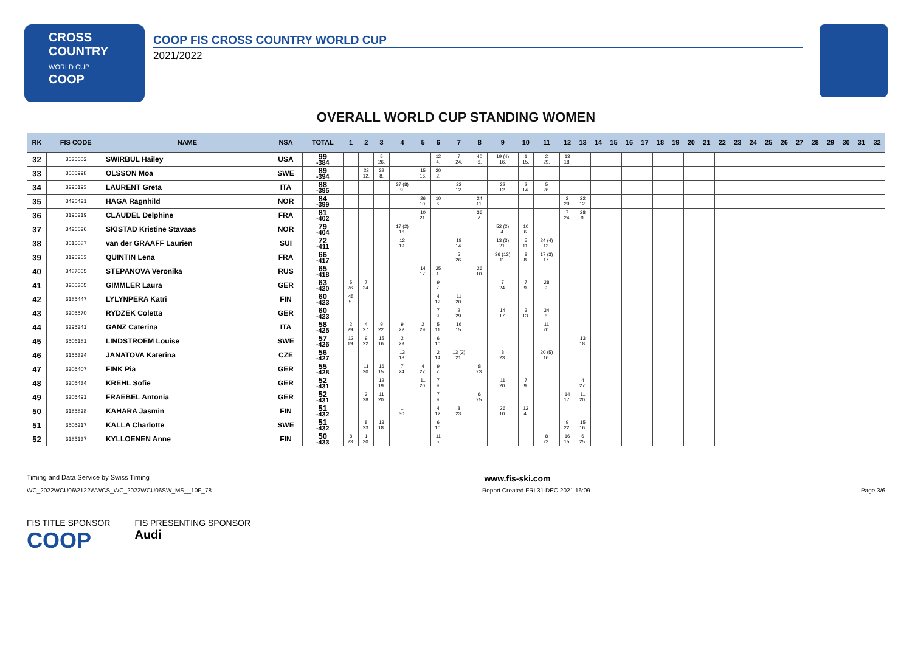CROSS
COUNTRY
WORLD CUP
COOP
COOP FIS CROSS COUNTRY WORLD CUP
2021/2022
OVERALL WORLD CUP STANDING WOMEN
| RK | FIS CODE | NAME | NSA | TOTAL | 1 | 2 | 3 | 4 | 5 | 6 | 7 | 8 | 9 | 10 | 11 | 12 | 13 | 14 | 15 | 16 | 17 | 18 | 19 | 20 | 21 | 22 | 23 | 24 | 25 | 26 | 27 | 28 | 29 | 30 | 31 | 32 |
| --- | --- | --- | --- | --- | --- | --- | --- | --- | --- | --- | --- | --- | --- | --- | --- | --- | --- | --- | --- | --- | --- | --- | --- | --- | --- | --- | --- | --- | --- | --- | --- | --- | --- | --- | --- | --- |
| 32 | 3535602 | SWIRBUL Hailey | USA | 99 -384 | | | 5 26. | | | 12 4. | 7 24. | 40 6. | 19 (4) 16. | 1 15. | 2 29. | 13 18. | | | | | | | | | | | | | | | | | | | | |
| 33 | 3505998 | OLSSON Moa | SWE | 89 -394 | | 22 12. | 32 8. | | 15 16. | 20 2. | | | | | | | | | | | | | | | | | | | | | | | | | | |
| 34 | 3295193 | LAURENT Greta | ITA | 88 -395 | | | | 37 (8) 9. | | | 22 12. | | 22 12. | 2 14. | 5 26. | | | | | | | | | | | | | | | | | | | | | |
| 35 | 3425421 | HAGA Ragnhild | NOR | 84 -399 | | | | | 26 10. | 10 6. | | 24 11. | | | | 2 29. | 22 12. | | | | | | | | | | | | | | | | | | | |
| 36 | 3195219 | CLAUDEL Delphine | FRA | 81 -402 | | | | | 10 21. | | | 36 7. | | | | 7 24. | 28 9. | | | | | | | | | | | | | | | | | | | |
| 37 | 3426626 | SKISTAD Kristine Stavaas | NOR | 79 -404 | | | | 17 (2) 16. | | | | | 52 (2) 4. | 10 6. | | | | | | | | | | | | | | | | | | | | | | |
| 38 | 3515087 | van der GRAAFF Laurien | SUI | 72 -411 | | | | 12 19. | | | 18 14. | | 13 (3) 21. | 5 11. | 24 (4) 13. | | | | | | | | | | | | | | | | | | | | | |
| 39 | 3195263 | QUINTIN Lena | FRA | 66 -417 | | | | | | | 5 26. | | 36 (12) 11. | 8 8. | 17 (3) 17. | | | | | | | | | | | | | | | | | | | | | |
| 40 | 3487065 | STEPANOVA Veronika | RUS | 65 -418 | | | | | 14 17. | 25 1. | | 26 10. | | | | | | | | | | | | | | | | | | | | | | | | |
| 41 | 3205305 | GIMMLER Laura | GER | 63 -420 | 5 26. | 7 24. | | | | 9 7. | | | 7 24. | 7 9. | 28 9. | | | | | | | | | | | | | | | | | | | | | |
| 42 | 3185447 | LYLYNPERA Katri | FIN | 60 -423 | 45 5. | | | | | 4 12. | 11 20. | | | | | | | | | | | | | | | | | | | | | | | | | |
| 43 | 3205570 | RYDZEK Coletta | GER | 60 -423 | | | | | | 7 9. | 2 29. | | 14 17. | 3 13. | 34 6. | | | | | | | | | | | | | | | | | | | | | |
| 44 | 3295241 | GANZ Caterina | ITA | 58 -425 | 2 29. | 4 27. | 9 22. | 9 22. | 2 29. | 5 11. | 16 15. | | | | 11 20. | | | | | | | | | | | | | | | | | | | | | |
| 45 | 3506181 | LINDSTROEM Louise | SWE | 57 -426 | 12 19. | 9 22. | 15 16. | 2 29. | | 6 10. | | | | | | | 13 18. | | | | | | | | | | | | | | | | | | | |
| 46 | 3155324 | JANATOVA Katerina | CZE | 56 -427 | | | | 13 18. | | 2 14. | 13 (3) 21. | | 8 23. | | 20 (5) 16. | | | | | | | | | | | | | | | | | | | | | |
| 47 | 3205407 | FINK Pia | GER | 55 -428 | | 11 20. | 16 15. | 7 24. | 4 27. | 9 7. | | 8 23. | | | | | | | | | | | | | | | | | | | | | | | | |
| 48 | 3205434 | KREHL Sofie | GER | 52 -431 | | | 12 19. | | 11 20. | 7 9. | | | 11 20. | 7 9. | | | 4 27. | | | | | | | | | | | | | | | | | | | |
| 49 | 3205491 | FRAEBEL Antonia | GER | 52 -431 | | 3 28. | 11 20. | | | 7 9. | | 6 25. | | | | 14 17. | 11 20. | | | | | | | | | | | | | | | | | | | |
| 50 | 3185828 | KAHARA Jasmin | FIN | 51 -432 | | | | 1 30. | | 4 12. | 8 23. | | 26 10. | 12 4. | | | | | | | | | | | | | | | | | | | | | | |
| 51 | 3505217 | KALLA Charlotte | SWE | 51 -432 | | 8 23. | 13 18. | | | 6 10. | | | | | | 9 22. | 15 16. | | | | | | | | | | | | | | | | | | | |
| 52 | 3185137 | KYLLOENEN Anne | FIN | 50 -433 | 8 23. | 1 30. | | | | 11 5. | | | | | 8 23. | 16 15. | 6 25. | | | | | | | | | | | | | | | | | | | |
Timing and Data Service by Swiss Timing www.fis-ski.com
WC_2022WCU06\2122WWCS_WC_2022WCU06SW_MS__10F_78 Report Created FRI 31 DEC 2021 16:09 Page 3/6
FIS TITLE SPONSOR
COOP
FIS PRESENTING SPONSOR
Audi